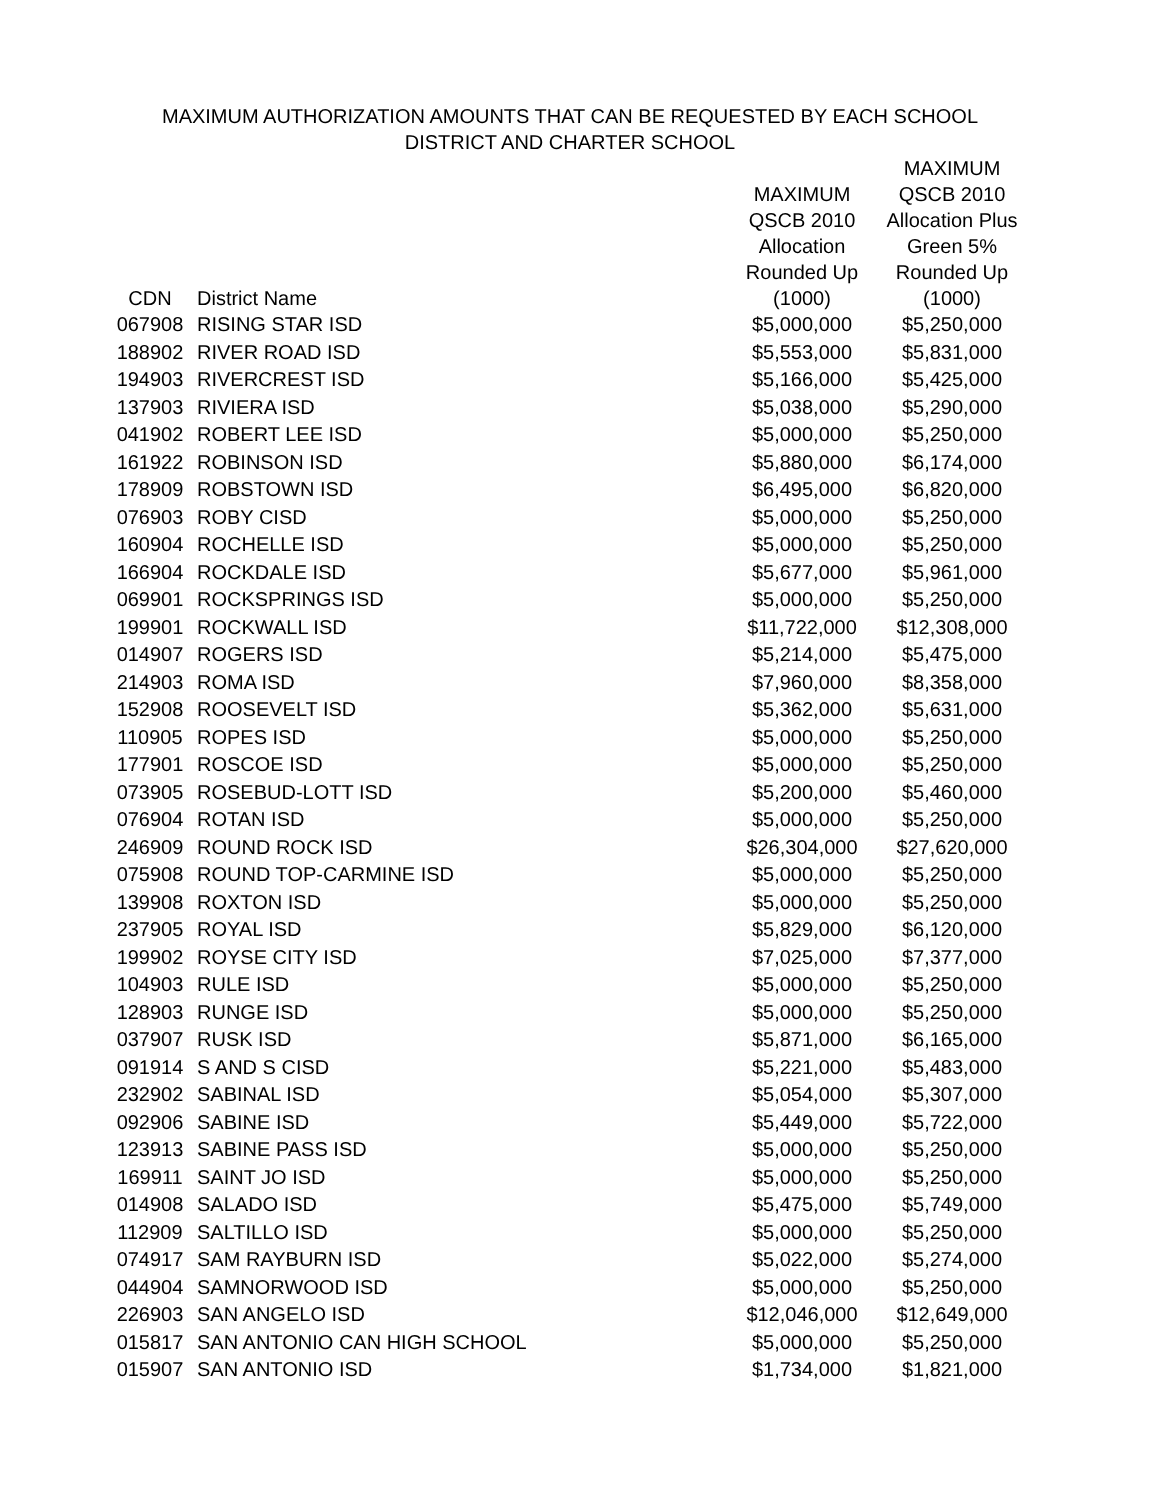MAXIMUM AUTHORIZATION AMOUNTS THAT CAN BE REQUESTED BY EACH SCHOOL
DISTRICT AND CHARTER SCHOOL
| CDN | District Name | MAXIMUM QSCB 2010 Allocation Rounded Up (1000) | MAXIMUM QSCB 2010 Allocation Plus Green 5% Rounded Up (1000) |
| --- | --- | --- | --- |
| 067908 | RISING STAR ISD | $5,000,000 | $5,250,000 |
| 188902 | RIVER ROAD ISD | $5,553,000 | $5,831,000 |
| 194903 | RIVERCREST ISD | $5,166,000 | $5,425,000 |
| 137903 | RIVIERA ISD | $5,038,000 | $5,290,000 |
| 041902 | ROBERT LEE ISD | $5,000,000 | $5,250,000 |
| 161922 | ROBINSON ISD | $5,880,000 | $6,174,000 |
| 178909 | ROBSTOWN ISD | $6,495,000 | $6,820,000 |
| 076903 | ROBY CISD | $5,000,000 | $5,250,000 |
| 160904 | ROCHELLE ISD | $5,000,000 | $5,250,000 |
| 166904 | ROCKDALE ISD | $5,677,000 | $5,961,000 |
| 069901 | ROCKSPRINGS ISD | $5,000,000 | $5,250,000 |
| 199901 | ROCKWALL ISD | $11,722,000 | $12,308,000 |
| 014907 | ROGERS ISD | $5,214,000 | $5,475,000 |
| 214903 | ROMA ISD | $7,960,000 | $8,358,000 |
| 152908 | ROOSEVELT ISD | $5,362,000 | $5,631,000 |
| 110905 | ROPES ISD | $5,000,000 | $5,250,000 |
| 177901 | ROSCOE ISD | $5,000,000 | $5,250,000 |
| 073905 | ROSEBUD-LOTT ISD | $5,200,000 | $5,460,000 |
| 076904 | ROTAN ISD | $5,000,000 | $5,250,000 |
| 246909 | ROUND ROCK ISD | $26,304,000 | $27,620,000 |
| 075908 | ROUND TOP-CARMINE ISD | $5,000,000 | $5,250,000 |
| 139908 | ROXTON ISD | $5,000,000 | $5,250,000 |
| 237905 | ROYAL ISD | $5,829,000 | $6,120,000 |
| 199902 | ROYSE CITY ISD | $7,025,000 | $7,377,000 |
| 104903 | RULE ISD | $5,000,000 | $5,250,000 |
| 128903 | RUNGE ISD | $5,000,000 | $5,250,000 |
| 037907 | RUSK ISD | $5,871,000 | $6,165,000 |
| 091914 | S AND S CISD | $5,221,000 | $5,483,000 |
| 232902 | SABINAL ISD | $5,054,000 | $5,307,000 |
| 092906 | SABINE ISD | $5,449,000 | $5,722,000 |
| 123913 | SABINE PASS ISD | $5,000,000 | $5,250,000 |
| 169911 | SAINT JO ISD | $5,000,000 | $5,250,000 |
| 014908 | SALADO ISD | $5,475,000 | $5,749,000 |
| 112909 | SALTILLO ISD | $5,000,000 | $5,250,000 |
| 074917 | SAM RAYBURN ISD | $5,022,000 | $5,274,000 |
| 044904 | SAMNORWOOD ISD | $5,000,000 | $5,250,000 |
| 226903 | SAN ANGELO ISD | $12,046,000 | $12,649,000 |
| 015817 | SAN ANTONIO CAN HIGH SCHOOL | $5,000,000 | $5,250,000 |
| 015907 | SAN ANTONIO ISD | $1,734,000 | $1,821,000 |